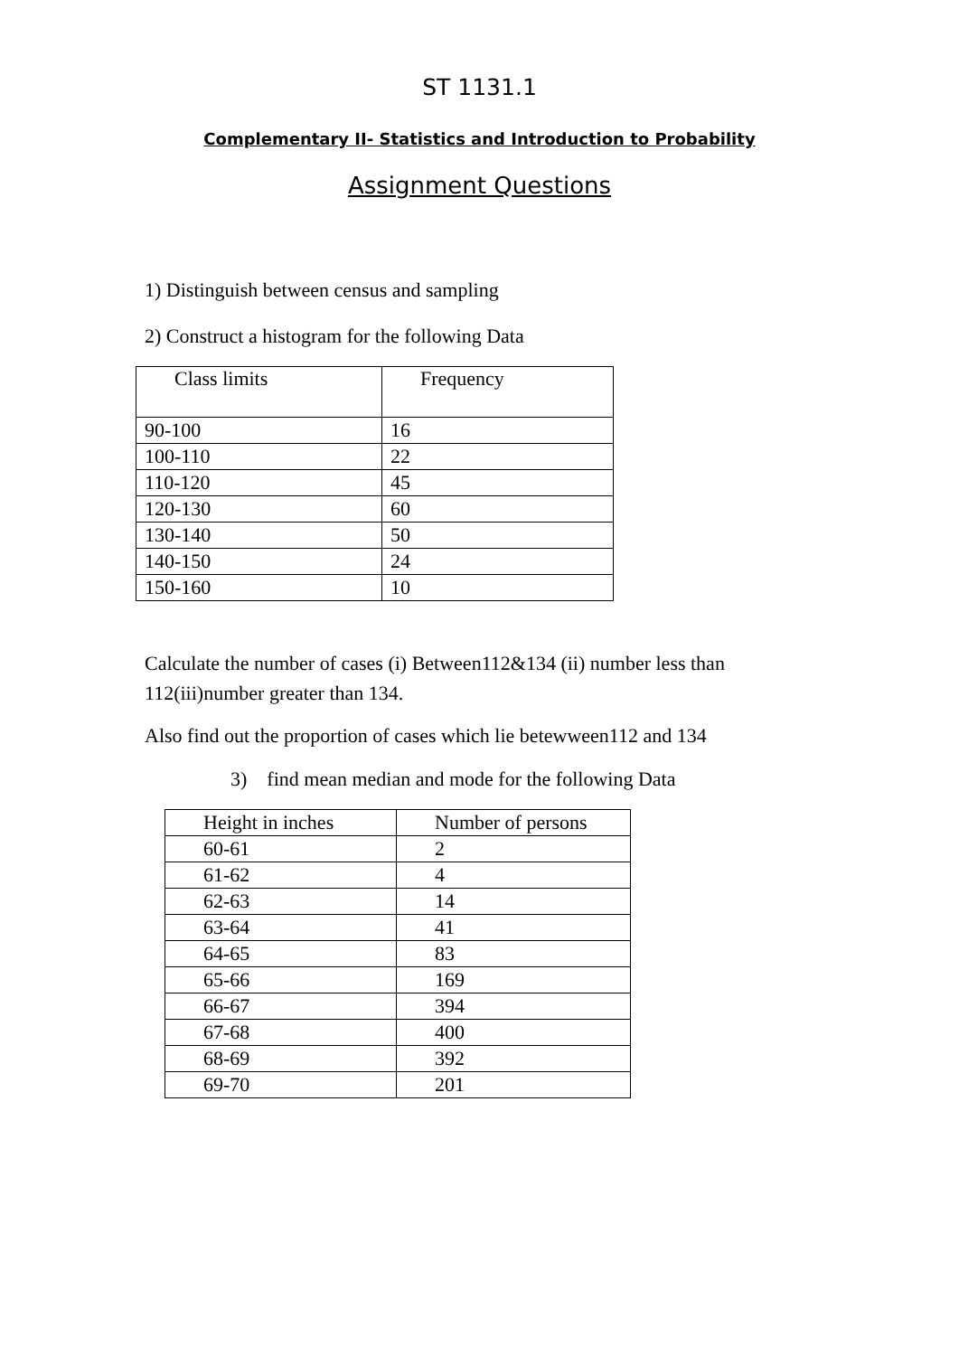ST 1131.1
Complementary II- Statistics and Introduction to Probability
Assignment Questions
1) Distinguish between census and sampling
2) Construct a histogram for the following Data
| Class limits | Frequency |
| 90-100 | 16 |
| 100-110 | 22 |
| 110-120 | 45 |
| 120-130 | 60 |
| 130-140 | 50 |
| 140-150 | 24 |
| 150-160 | 10 |
Calculate the number of cases (i) Between112&134 (ii) number less than 112(iii)number greater than 134.
Also find out the proportion of cases which lie betewween112 and 134
3) find mean median and mode for the following Data
| Height in inches | Number of persons |
| 60-61 | 2 |
| 61-62 | 4 |
| 62-63 | 14 |
| 63-64 | 41 |
| 64-65 | 83 |
| 65-66 | 169 |
| 66-67 | 394 |
| 67-68 | 400 |
| 68-69 | 392 |
| 69-70 | 201 |